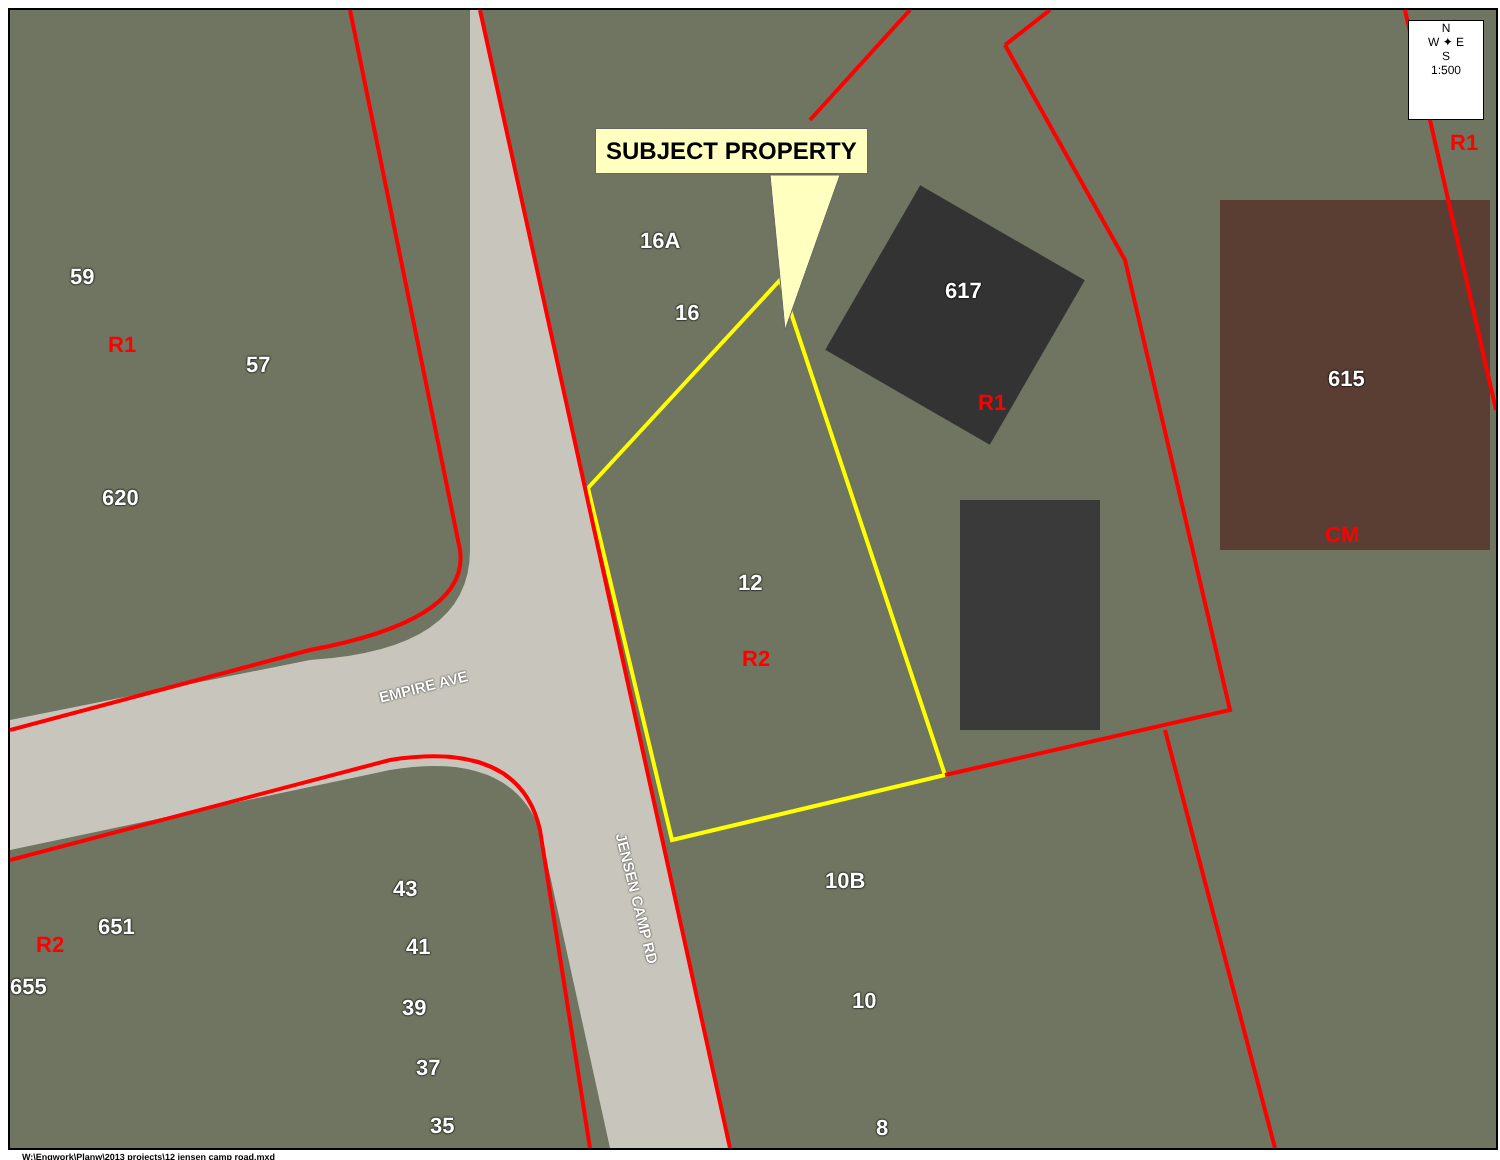SUBJECT PROPERTY
N
W ✦ E
S
1:500
16A
16
59
R1
57
617
R1
615
R1
620
CM
12
R2
EMPIRE AVE
JENSEN CAMP RD
10B
651
R2
655
43
41
39
37
35
10
8
W:\Engwork\Planw\2013 projects\12 jensen camp road.mxd